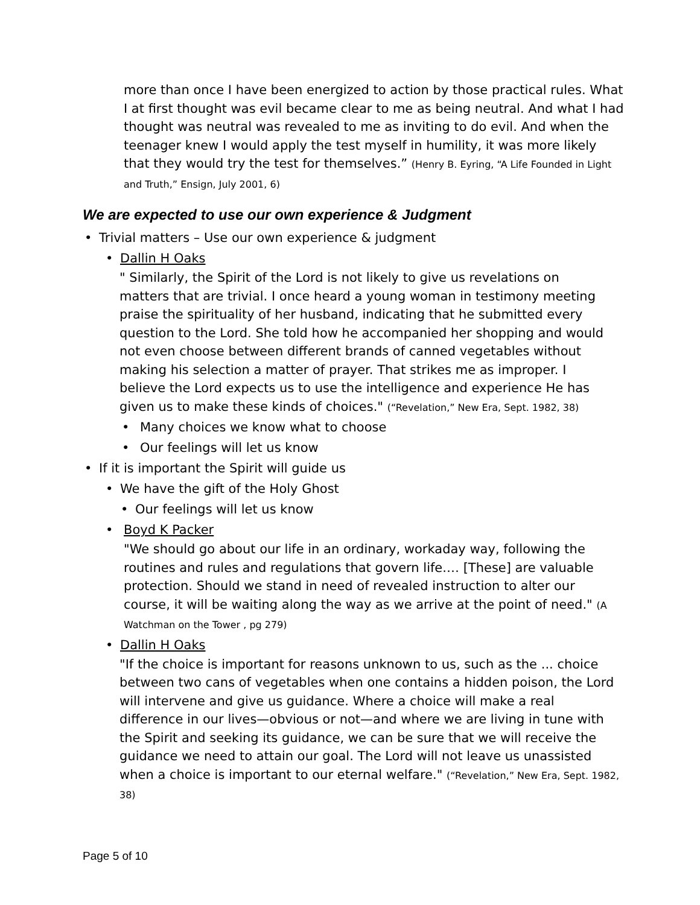more than once I have been energized to action by those practical rules. What I at first thought was evil became clear to me as being neutral. And what I had thought was neutral was revealed to me as inviting to do evil. And when the teenager knew I would apply the test myself in humility, it was more likely that they would try the test for themselves.” (Henry B. Eyring, “A Life Founded in Light and Truth,” Ensign, July 2001, 6)
We are expected to use our own experience & Judgment
• Trivial matters – Use our own experience & judgment
• Dallin H Oaks
" Similarly, the Spirit of the Lord is not likely to give us revelations on matters that are trivial. I once heard a young woman in testimony meeting praise the spirituality of her husband, indicating that he submitted every question to the Lord. She told how he accompanied her shopping and would not even choose between different brands of canned vegetables without making his selection a matter of prayer. That strikes me as improper. I believe the Lord expects us to use the intelligence and experience He has given us to make these kinds of choices." (“Revelation,” New Era, Sept. 1982, 38)
• Many choices we know what to choose
• Our feelings will let us know
• If it is important the Spirit will guide us
• We have the gift of the Holy Ghost
• Our feelings will let us know
• Boyd K Packer
"We should go about our life in an ordinary, workaday way, following the routines and rules and regulations that govern life.… [These] are valuable protection. Should we stand in need of revealed instruction to alter our course, it will be waiting along the way as we arrive at the point of need." (A Watchman on the Tower , pg 279)
• Dallin H Oaks
"If the choice is important for reasons unknown to us, such as the ... choice between two cans of vegetables when one contains a hidden poison, the Lord will intervene and give us guidance. Where a choice will make a real difference in our lives—obvious or not—and where we are living in tune with the Spirit and seeking its guidance, we can be sure that we will receive the guidance we need to attain our goal. The Lord will not leave us unassisted when a choice is important to our eternal welfare." (“Revelation,” New Era, Sept. 1982, 38)
Page 5 of 10